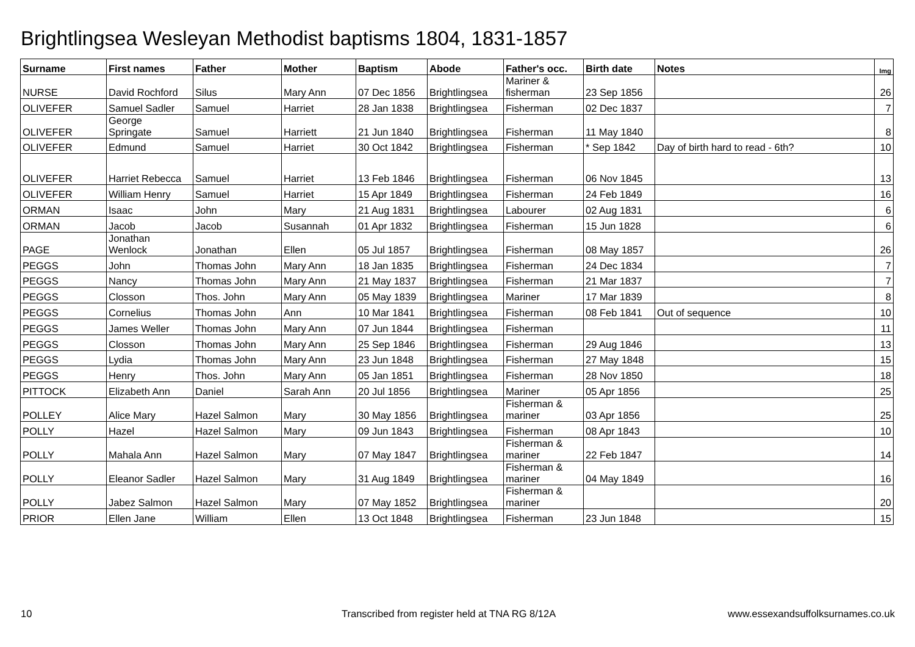Brightlingsea Wesleyan Methodist baptisms 1804, 1831-1857
| Surname | First names | Father | Mother | Baptism | Abode | Father's occ. | Birth date | Notes | Img |
| --- | --- | --- | --- | --- | --- | --- | --- | --- | --- |
| NURSE | David Rochford | Silus | Mary Ann | 07 Dec 1856 | Brightlingsea | Mariner & fisherman | 23 Sep 1856 | | 26 |
| OLIVEFER | Samuel Sadler | Samuel | Harriet | 28 Jan 1838 | Brightlingsea | Fisherman | 02 Dec 1837 | | 7 |
| OLIVEFER | George Springate | Samuel | Harriett | 21 Jun 1840 | Brightlingsea | Fisherman | 11 May 1840 | | 8 |
| OLIVEFER | Edmund | Samuel | Harriet | 30 Oct 1842 | Brightlingsea | Fisherman | * Sep 1842 | Day of birth hard to read - 6th? | 10 |
| OLIVEFER | Harriet Rebecca | Samuel | Harriet | 13 Feb 1846 | Brightlingsea | Fisherman | 06 Nov 1845 | | 13 |
| OLIVEFER | William Henry | Samuel | Harriet | 15 Apr 1849 | Brightlingsea | Fisherman | 24 Feb 1849 | | 16 |
| ORMAN | Isaac | John | Mary | 21 Aug 1831 | Brightlingsea | Labourer | 02 Aug 1831 | | 6 |
| ORMAN | Jacob | Jacob | Susannah | 01 Apr 1832 | Brightlingsea | Fisherman | 15 Jun 1828 | | 6 |
| PAGE | Jonathan Wenlock | Jonathan | Ellen | 05 Jul 1857 | Brightlingsea | Fisherman | 08 May 1857 | | 26 |
| PEGGS | John | Thomas John | Mary Ann | 18 Jan 1835 | Brightlingsea | Fisherman | 24 Dec 1834 | | 7 |
| PEGGS | Nancy | Thomas John | Mary Ann | 21 May 1837 | Brightlingsea | Fisherman | 21 Mar 1837 | | 7 |
| PEGGS | Closson | Thos. John | Mary Ann | 05 May 1839 | Brightlingsea | Mariner | 17 Mar 1839 | | 8 |
| PEGGS | Cornelius | Thomas John | Ann | 10 Mar 1841 | Brightlingsea | Fisherman | 08 Feb 1841 | Out of sequence | 10 |
| PEGGS | James Weller | Thomas John | Mary Ann | 07 Jun 1844 | Brightlingsea | Fisherman | | | 11 |
| PEGGS | Closson | Thomas John | Mary Ann | 25 Sep 1846 | Brightlingsea | Fisherman | 29 Aug 1846 | | 13 |
| PEGGS | Lydia | Thomas John | Mary Ann | 23 Jun 1848 | Brightlingsea | Fisherman | 27 May 1848 | | 15 |
| PEGGS | Henry | Thos. John | Mary Ann | 05 Jan 1851 | Brightlingsea | Fisherman | 28 Nov 1850 | | 18 |
| PITTOCK | Elizabeth Ann | Daniel | Sarah Ann | 20 Jul 1856 | Brightlingsea | Mariner | 05 Apr 1856 | | 25 |
| POLLEY | Alice Mary | Hazel Salmon | Mary | 30 May 1856 | Brightlingsea | Fisherman & mariner | 03 Apr 1856 | | 25 |
| POLLY | Hazel | Hazel Salmon | Mary | 09 Jun 1843 | Brightlingsea | Fisherman | 08 Apr 1843 | | 10 |
| POLLY | Mahala Ann | Hazel Salmon | Mary | 07 May 1847 | Brightlingsea | Fisherman & mariner | 22 Feb 1847 | | 14 |
| POLLY | Eleanor Sadler | Hazel Salmon | Mary | 31 Aug 1849 | Brightlingsea | Fisherman & mariner | 04 May 1849 | | 16 |
| POLLY | Jabez Salmon | Hazel Salmon | Mary | 07 May 1852 | Brightlingsea | Fisherman & mariner | | | 20 |
| PRIOR | Ellen Jane | William | Ellen | 13 Oct 1848 | Brightlingsea | Fisherman | 23 Jun 1848 | | 15 |
10
Transcribed from register held at TNA RG 8/12A
www.essexandsuffolksurnames.co.uk